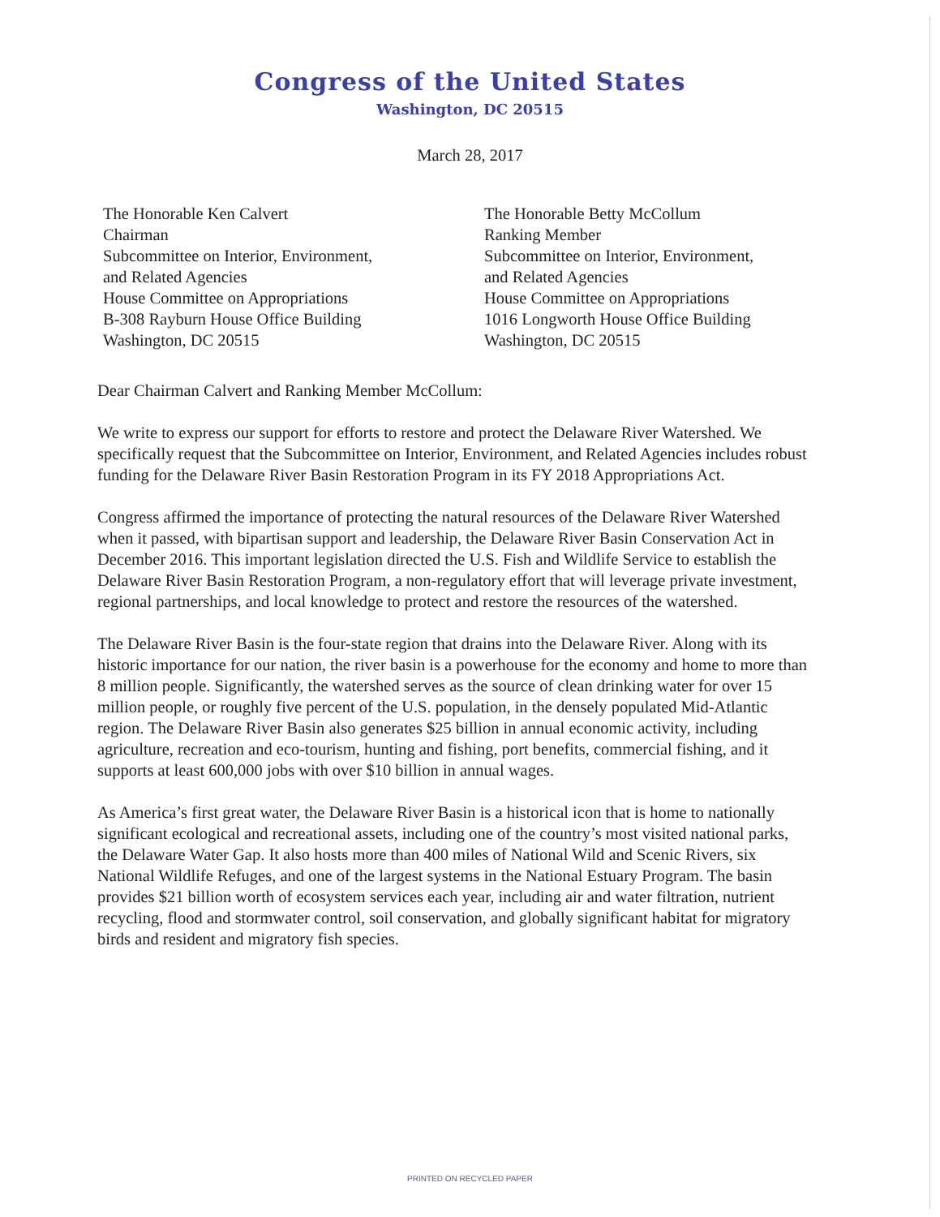Congress of the United States
Washington, DC 20515
March 28, 2017
The Honorable Ken Calvert
Chairman
Subcommittee on Interior, Environment,
and Related Agencies
House Committee on Appropriations
B-308 Rayburn House Office Building
Washington, DC 20515
The Honorable Betty McCollum
Ranking Member
Subcommittee on Interior, Environment,
and Related Agencies
House Committee on Appropriations
1016 Longworth House Office Building
Washington, DC 20515
Dear Chairman Calvert and Ranking Member McCollum:
We write to express our support for efforts to restore and protect the Delaware River Watershed. We specifically request that the Subcommittee on Interior, Environment, and Related Agencies includes robust funding for the Delaware River Basin Restoration Program in its FY 2018 Appropriations Act.
Congress affirmed the importance of protecting the natural resources of the Delaware River Watershed when it passed, with bipartisan support and leadership, the Delaware River Basin Conservation Act in December 2016. This important legislation directed the U.S. Fish and Wildlife Service to establish the Delaware River Basin Restoration Program, a non-regulatory effort that will leverage private investment, regional partnerships, and local knowledge to protect and restore the resources of the watershed.
The Delaware River Basin is the four-state region that drains into the Delaware River. Along with its historic importance for our nation, the river basin is a powerhouse for the economy and home to more than 8 million people. Significantly, the watershed serves as the source of clean drinking water for over 15 million people, or roughly five percent of the U.S. population, in the densely populated Mid-Atlantic region. The Delaware River Basin also generates $25 billion in annual economic activity, including agriculture, recreation and eco-tourism, hunting and fishing, port benefits, commercial fishing, and it supports at least 600,000 jobs with over $10 billion in annual wages.
As America’s first great water, the Delaware River Basin is a historical icon that is home to nationally significant ecological and recreational assets, including one of the country’s most visited national parks, the Delaware Water Gap. It also hosts more than 400 miles of National Wild and Scenic Rivers, six National Wildlife Refuges, and one of the largest systems in the National Estuary Program. The basin provides $21 billion worth of ecosystem services each year, including air and water filtration, nutrient recycling, flood and stormwater control, soil conservation, and globally significant habitat for migratory birds and resident and migratory fish species.
PRINTED ON RECYCLED PAPER